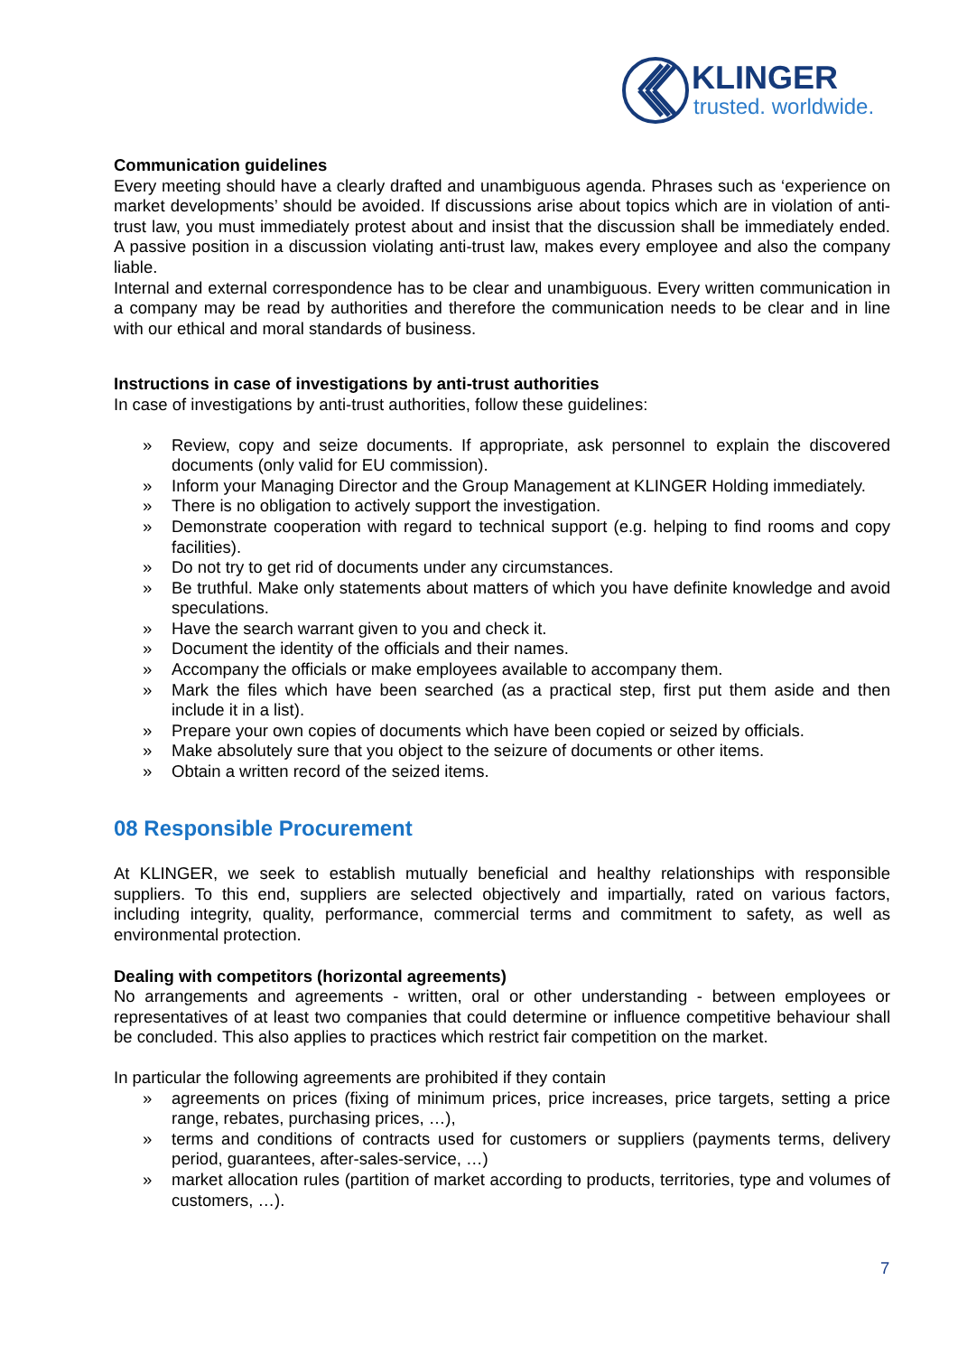KLINGER
trusted. worldwide.
Communication guidelines
Every meeting should have a clearly drafted and unambiguous agenda. Phrases such as ‘experience on market developments’ should be avoided. If discussions arise about topics which are in violation of anti-trust law, you must immediately protest about and insist that the discussion shall be immediately ended. A passive position in a discussion violating anti-trust law, makes every employee and also the company liable.
Internal and external correspondence has to be clear and unambiguous. Every written communication in a company may be read by authorities and therefore the communication needs to be clear and in line with our ethical and moral standards of business.
Instructions in case of investigations by anti-trust authorities
In case of investigations by anti-trust authorities, follow these guidelines:
» Review, copy and seize documents. If appropriate, ask personnel to explain the discovered documents (only valid for EU commission).
» Inform your Managing Director and the Group Management at KLINGER Holding immediately.
» There is no obligation to actively support the investigation.
» Demonstrate cooperation with regard to technical support (e.g. helping to find rooms and copy facilities).
» Do not try to get rid of documents under any circumstances.
» Be truthful. Make only statements about matters of which you have definite knowledge and avoid speculations.
» Have the search warrant given to you and check it.
» Document the identity of the officials and their names.
» Accompany the officials or make employees available to accompany them.
» Mark the files which have been searched (as a practical step, first put them aside and then include it in a list).
» Prepare your own copies of documents which have been copied or seized by officials.
» Make absolutely sure that you object to the seizure of documents or other items.
» Obtain a written record of the seized items.
08 Responsible Procurement
At KLINGER, we seek to establish mutually beneficial and healthy relationships with responsible suppliers. To this end, suppliers are selected objectively and impartially, rated on various factors, including integrity, quality, performance, commercial terms and commitment to safety, as well as environmental protection.
Dealing with competitors (horizontal agreements)
No arrangements and agreements - written, oral or other understanding - between employees or representatives of at least two companies that could determine or influence competitive behaviour shall be concluded. This also applies to practices which restrict fair competition on the market.
In particular the following agreements are prohibited if they contain
» agreements on prices (fixing of minimum prices, price increases, price targets, setting a price range, rebates, purchasing prices, …),
» terms and conditions of contracts used for customers or suppliers (payments terms, delivery period, guarantees, after-sales-service, …)
» market allocation rules (partition of market according to products, territories, type and volumes of customers, …).
7